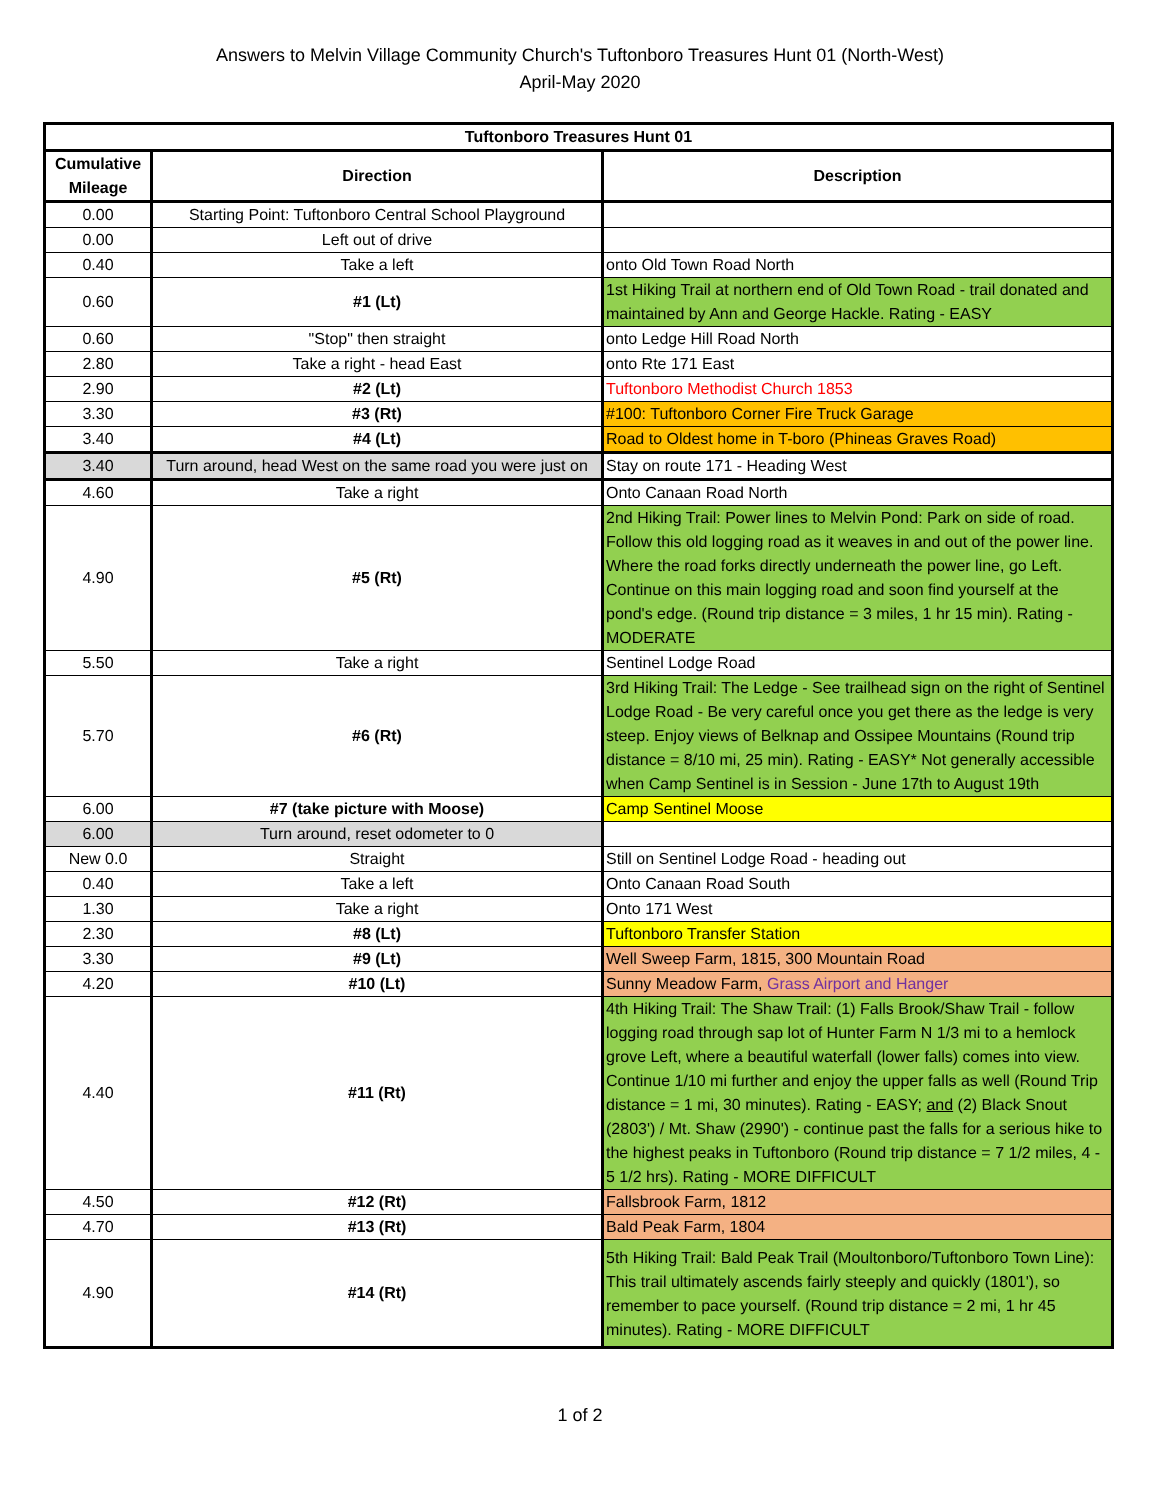Answers to Melvin Village Community Church's Tuftonboro Treasures Hunt 01 (North-West)
April-May 2020
| Tuftonboro Treasures Hunt 01 | | |
| --- | --- | --- |
| Cumulative Mileage | Direction | Description |
| 0.00 | Starting Point: Tuftonboro Central School Playground | |
| 0.00 | Left out of drive | |
| 0.40 | Take a left | onto Old Town Road North |
| 0.60 | #1 (Lt) | 1st Hiking Trail at northern end of Old Town Road - trail donated and maintained by Ann and George Hackle. Rating - EASY |
| 0.60 | "Stop" then straight | onto Ledge Hill Road North |
| 2.80 | Take a right - head East | onto Rte 171 East |
| 2.90 | #2 (Lt) | Tuftonboro Methodist Church 1853 |
| 3.30 | #3 (Rt) | #100: Tuftonboro Corner Fire Truck Garage |
| 3.40 | #4 (Lt) | Road to Oldest home in T-boro (Phineas Graves Road) |
| 3.40 | Turn around, head West on the same road you were just on | Stay on route 171 - Heading West |
| 4.60 | Take a right | Onto Canaan Road North |
| 4.90 | #5 (Rt) | 2nd Hiking Trail: Power lines to Melvin Pond: Park on side of road. Follow this old logging road as it weaves in and out of the power line. Where the road forks directly underneath the power line, go Left. Continue on this main logging road and soon find yourself at the pond's edge. (Round trip distance = 3 miles, 1 hr 15 min). Rating - MODERATE |
| 5.50 | Take a right | Sentinel Lodge Road |
| 5.70 | #6 (Rt) | 3rd Hiking Trail: The Ledge - See trailhead sign on the right of Sentinel Lodge Road - Be very careful once you get there as the ledge is very steep. Enjoy views of Belknap and Ossipee Mountains (Round trip distance = 8/10 mi, 25 min). Rating - EASY* Not generally accessible when Camp Sentinel is in Session - June 17th to August 19th |
| 6.00 | #7 (take picture with Moose) | Camp Sentinel Moose |
| 6.00 | Turn around, reset odometer to 0 | |
| New 0.0 | Straight | Still on Sentinel Lodge Road - heading out |
| 0.40 | Take a left | Onto Canaan Road South |
| 1.30 | Take a right | Onto 171 West |
| 2.30 | #8 (Lt) | Tuftonboro Transfer Station |
| 3.30 | #9 (Lt) | Well Sweep Farm, 1815, 300 Mountain Road |
| 4.20 | #10 (Lt) | Sunny Meadow Farm, Grass Airport and Hanger |
| 4.40 | #11 (Rt) | 4th Hiking Trail: The Shaw Trail: (1) Falls Brook/Shaw Trail - follow logging road through sap lot of Hunter Farm N 1/3 mi to a hemlock grove Left, where a beautiful waterfall (lower falls) comes into view. Continue 1/10 mi further and enjoy the upper falls as well (Round Trip distance = 1 mi, 30 minutes). Rating - EASY; and (2) Black Snout (2803') / Mt. Shaw (2990') - continue past the falls for a serious hike to the highest peaks in Tuftonboro (Round trip distance = 7 1/2 miles, 4 - 5 1/2 hrs). Rating - MORE DIFFICULT |
| 4.50 | #12 (Rt) | Fallsbrook Farm, 1812 |
| 4.70 | #13 (Rt) | Bald Peak Farm, 1804 |
| 4.90 | #14 (Rt) | 5th Hiking Trail: Bald Peak Trail (Moultonboro/Tuftonboro Town Line): This trail ultimately ascends fairly steeply and quickly (1801'), so remember to pace yourself. (Round trip distance = 2 mi, 1 hr 45 minutes). Rating - MORE DIFFICULT |
1 of 2